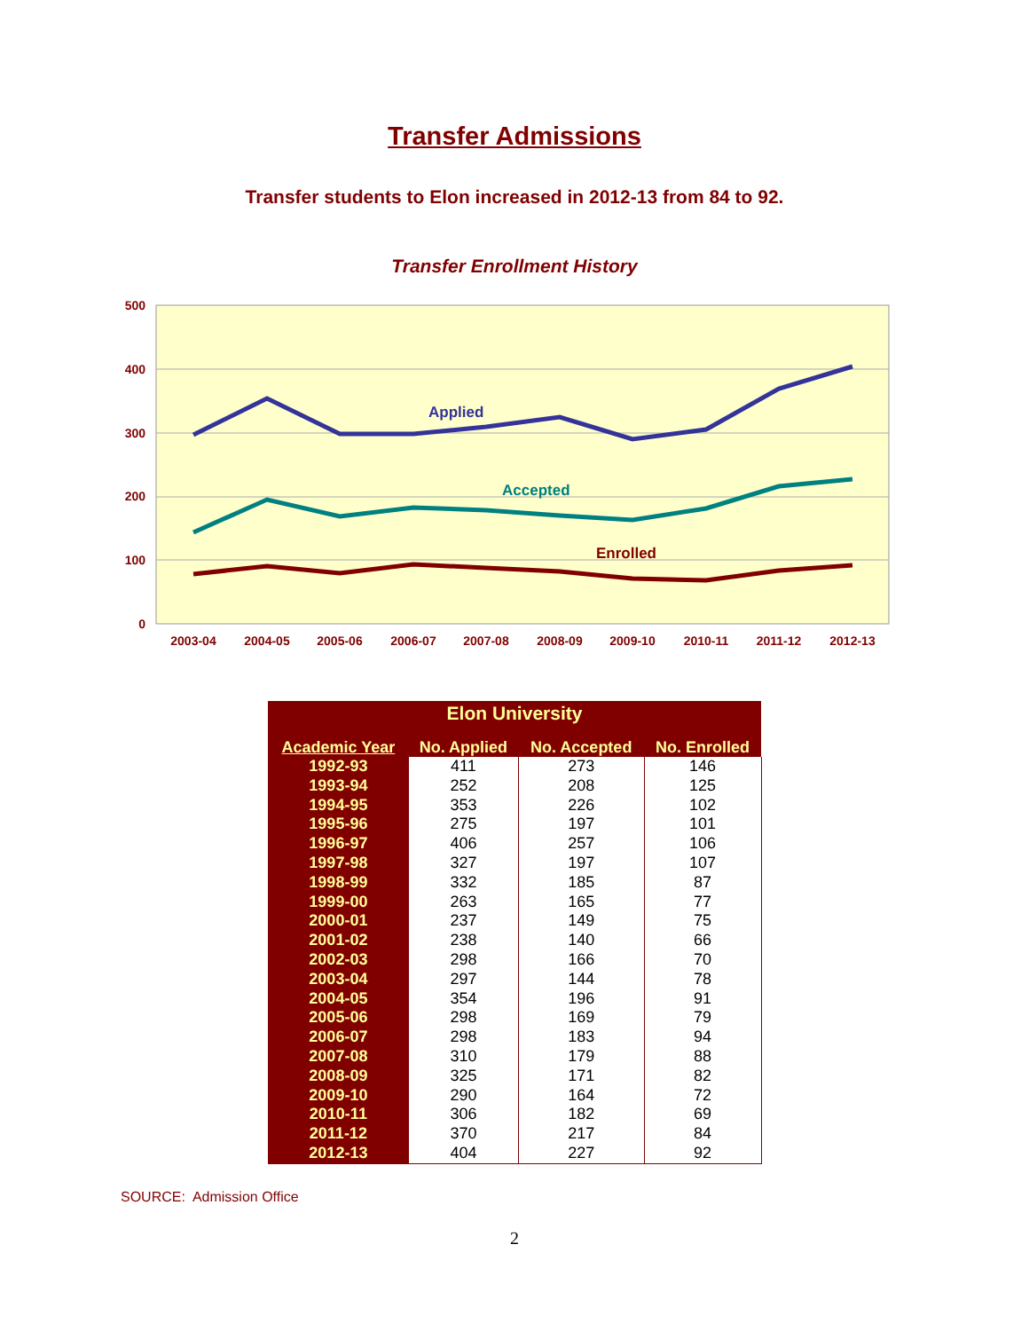Transfer Admissions
Transfer students to Elon increased in 2012-13 from 84 to 92.
Transfer Enrollment History
500
400
300
200
100
0
2003-04
2004-05
2005-06
2006-07
2007-08
2008-09
2009-10
2010-11
2011-12
2012-13
Applied
Accepted
Enrolled
| Elon University | | | |
| --- | --- | --- | --- |
| Academic Year | No. Applied | No. Accepted | No. Enrolled |
| 1992-93 | 411 | 273 | 146 |
| 1993-94 | 252 | 208 | 125 |
| 1994-95 | 353 | 226 | 102 |
| 1995-96 | 275 | 197 | 101 |
| 1996-97 | 406 | 257 | 106 |
| 1997-98 | 327 | 197 | 107 |
| 1998-99 | 332 | 185 | 87 |
| 1999-00 | 263 | 165 | 77 |
| 2000-01 | 237 | 149 | 75 |
| 2001-02 | 238 | 140 | 66 |
| 2002-03 | 298 | 166 | 70 |
| 2003-04 | 297 | 144 | 78 |
| 2004-05 | 354 | 196 | 91 |
| 2005-06 | 298 | 169 | 79 |
| 2006-07 | 298 | 183 | 94 |
| 2007-08 | 310 | 179 | 88 |
| 2008-09 | 325 | 171 | 82 |
| 2009-10 | 290 | 164 | 72 |
| 2010-11 | 306 | 182 | 69 |
| 2011-12 | 370 | 217 | 84 |
| 2012-13 | 404 | 227 | 92 |
SOURCE: Admission Office
2